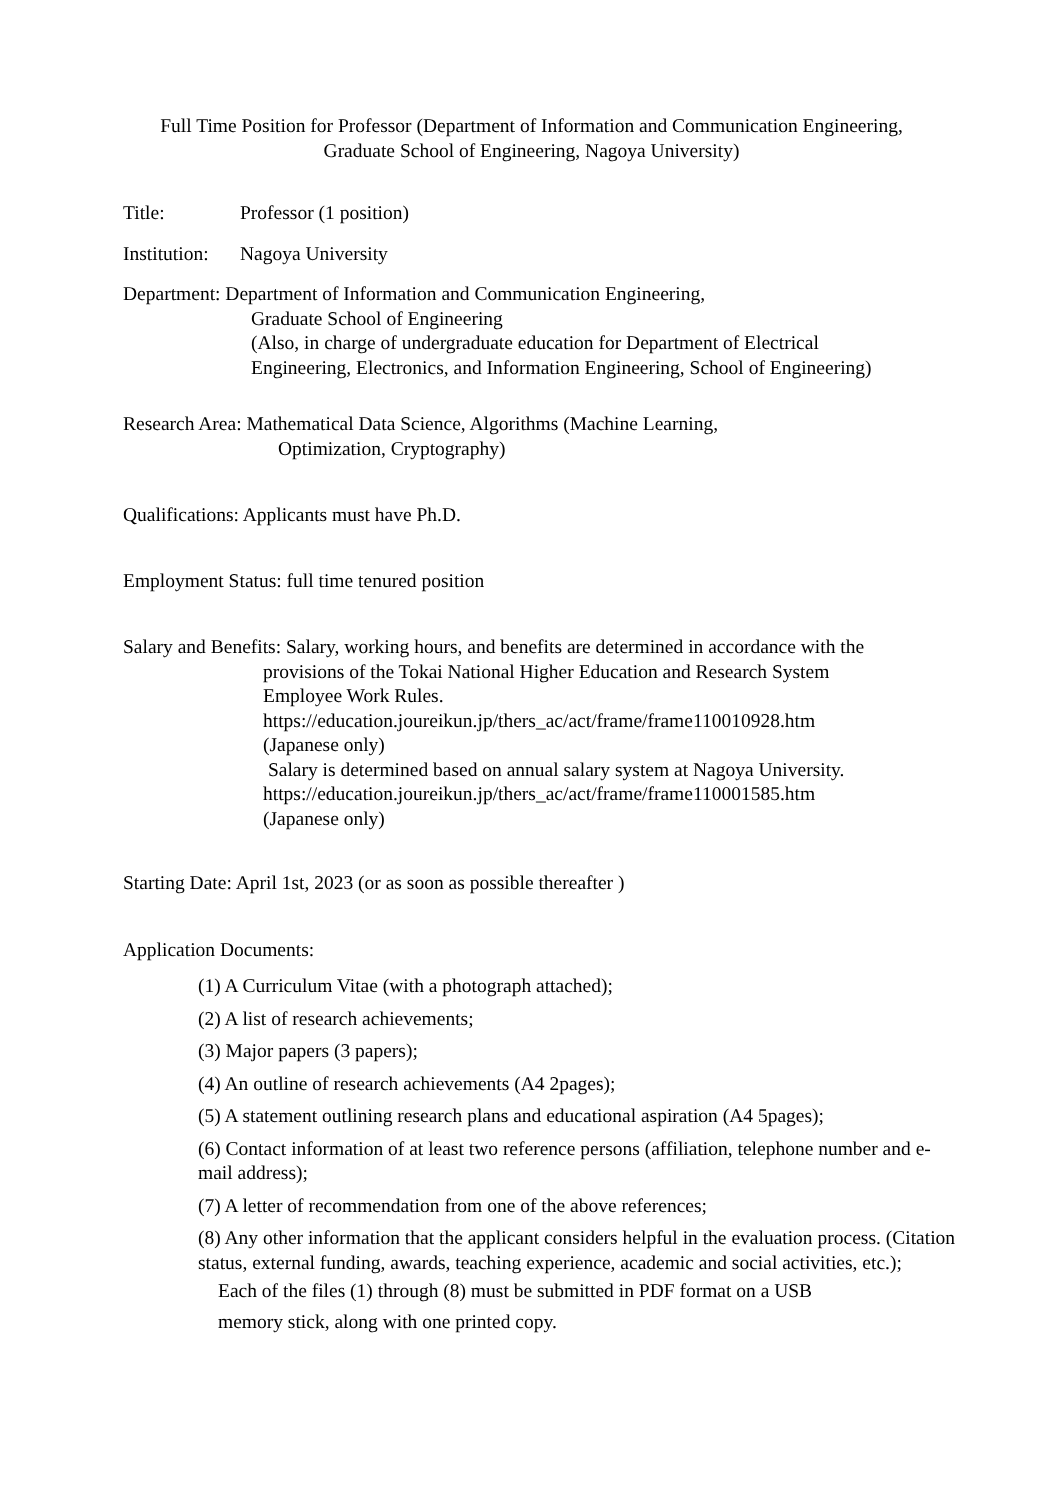Full Time Position for Professor (Department of Information and Communication Engineering,
Graduate School of Engineering, Nagoya University)
Title: Professor (1 position)
Institution: Nagoya University
Department: Department of Information and Communication Engineering,
Graduate School of Engineering
(Also, in charge of undergraduate education for Department of Electrical
Engineering, Electronics, and Information Engineering, School of Engineering)
Research Area: Mathematical Data Science, Algorithms (Machine Learning,
Optimization, Cryptography)
Qualifications: Applicants must have Ph.D.
Employment Status: full time tenured position
Salary and Benefits: Salary, working hours, and benefits are determined in accordance with the
provisions of the Tokai National Higher Education and Research System
Employee Work Rules.
https://education.joureikun.jp/thers_ac/act/frame/frame110010928.htm
(Japanese only)
Salary is determined based on annual salary system at Nagoya University.
https://education.joureikun.jp/thers_ac/act/frame/frame110001585.htm
(Japanese only)
Starting Date: April 1st, 2023 (or as soon as possible thereafter )
Application Documents:
(1) A Curriculum Vitae (with a photograph attached);
(2) A list of research achievements;
(3) Major papers (3 papers);
(4) An outline of research achievements (A4 2pages);
(5) A statement outlining research plans and educational aspiration (A4 5pages);
(6) Contact information of at least two reference persons (affiliation, telephone number and e-mail address);
(7) A letter of recommendation from one of the above references;
(8) Any other information that the applicant considers helpful in the evaluation process. (Citation status, external funding, awards, teaching experience, academic and social activities, etc.);
Each of the files (1) through (8) must be submitted in PDF format on a USB
memory stick, along with one printed copy.